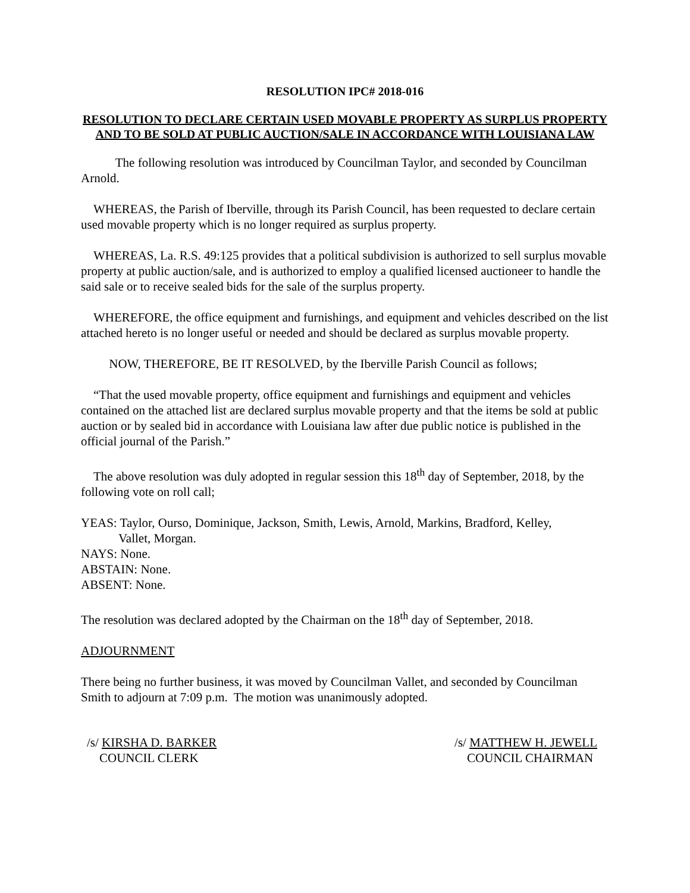RESOLUTION IPC# 2018-016
RESOLUTION TO DECLARE CERTAIN USED MOVABLE PROPERTY AS SURPLUS PROPERTY AND TO BE SOLD AT PUBLIC AUCTION/SALE IN ACCORDANCE WITH LOUISIANA LAW
The following resolution was introduced by Councilman Taylor, and seconded by Councilman Arnold.
WHEREAS, the Parish of Iberville, through its Parish Council, has been requested to declare certain used movable property which is no longer required as surplus property.
WHEREAS, La. R.S. 49:125 provides that a political subdivision is authorized to sell surplus movable property at public auction/sale, and is authorized to employ a qualified licensed auctioneer to handle the said sale or to receive sealed bids for the sale of the surplus property.
WHEREFORE, the office equipment and furnishings, and equipment and vehicles described on the list attached hereto is no longer useful or needed and should be declared as surplus movable property.
NOW, THEREFORE, BE IT RESOLVED, by the Iberville Parish Council as follows;
“That the used movable property, office equipment and furnishings and equipment and vehicles contained on the attached list are declared surplus movable property and that the items be sold at public auction or by sealed bid in accordance with Louisiana law after due public notice is published in the official journal of the Parish.”
The above resolution was duly adopted in regular session this 18<sup>th</sup> day of September, 2018, by the following vote on roll call;
YEAS: Taylor, Ourso, Dominique, Jackson, Smith, Lewis, Arnold, Markins, Bradford, Kelley,
Vallet, Morgan.
NAYS: None.
ABSTAIN: None.
ABSENT: None.
The resolution was declared adopted by the Chairman on the 18<sup>th</sup> day of September, 2018.
ADJOURNMENT
There being no further business, it was moved by Councilman Vallet, and seconded by Councilman Smith to adjourn at 7:09 p.m. The motion was unanimously adopted.
/s/ KIRSHA D. BARKER
COUNCIL CLERK
/s/ MATTHEW H. JEWELL
COUNCIL CHAIRMAN